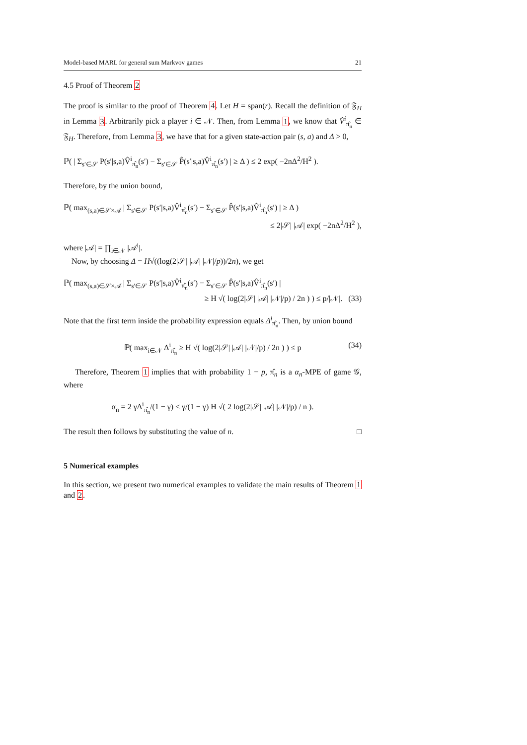Model-based MARL for general sum Markvov games 21
4.5 Proof of Theorem 2
The proof is similar to the proof of Theorem 4. Let H = span(r). Recall the definition of 𝔉<sub>H</sub> in Lemma 3. Arbitrarily pick a player i ∈ 𝒩. Then, from Lemma 1, we know that V̂<sup>i</sup><sub>π̂<sub>n</sub></sub> ∈ 𝔉<sub>H</sub>. Therefore, from Lemma 3, we have that for a given state-action pair (s, a) and Δ > 0,
ℙ( | Σ<sub>s′∈𝒮</sub> P(s′|s,a)V̂<sup>i</sup><sub>π̂<sub>n</sub></sub>(s′) − Σ<sub>s′∈𝒮</sub> P̂(s′|s,a)V̂<sup>i</sup><sub>π̂<sub>n</sub></sub>(s′) | ≥ Δ ) ≤ 2 exp( −2nΔ<sup>2</sup>/H<sup>2</sup> ).
Therefore, by the union bound,
ℙ( max<sub>(s,a)∈𝒮×𝒜</sub> | Σ<sub>s′∈𝒮</sub> P(s′|s,a)V̂<sup>i</sup><sub>π̂<sub>n</sub></sub>(s′) − Σ<sub>s′∈𝒮</sub> P̂(s′|s,a)V̂<sup>i</sup><sub>π̂<sub>n</sub></sub>(s′) | ≥ Δ )
≤ 2|𝒮| |𝒜| exp( −2nΔ<sup>2</sup>/H<sup>2</sup> ),
where |𝒜| = ∏<sub>i∈𝒩</sub> |𝒜<sup>i</sup>|.
Now, by choosing Δ = H√((log(2|𝒮| |𝒜| |𝒩|/p))/2n), we get
ℙ( max<sub>(s,a)∈𝒮×𝒜</sub> | Σ<sub>s′∈𝒮</sub> P(s′|s,a)V̂<sup>i</sup><sub>π̂<sub>n</sub></sub>(s′) − Σ<sub>s′∈𝒮</sub> P̂(s′|s,a)V̂<sup>i</sup><sub>π̂<sub>n</sub></sub>(s′) |
≥ H √( log(2|𝒮| |𝒜| |𝒩|/p) / 2n ) ) ≤ p/|𝒩|. (33)
Note that the first term inside the probability expression equals Δ<sup>i</sup><sub>π̂<sub>n</sub></sub>. Then, by union bound
ℙ( max<sub>i∈𝒩</sub> Δ<sup>i</sup><sub>π̂<sub>n</sub></sub> ≥ H √( log(2|𝒮| |𝒜| |𝒩|/p) / 2n ) ) ≤ p (34)
Therefore, Theorem 1 implies that with probability 1 − p, π̂<sub>n</sub> is a α<sub>n</sub>-MPE of game 𝒢, where
α<sub>n</sub> = 2 γΔ<sup>i</sup><sub>π̂<sub>n</sub></sub>/(1 − γ) ≤ γ/(1 − γ) H √( 2 log(2|𝒮| |𝒜| |𝒩|/p) / n ).
The result then follows by substituting the value of n. □
5 Numerical examples
In this section, we present two numerical examples to validate the main results of Theorem 1 and 2.